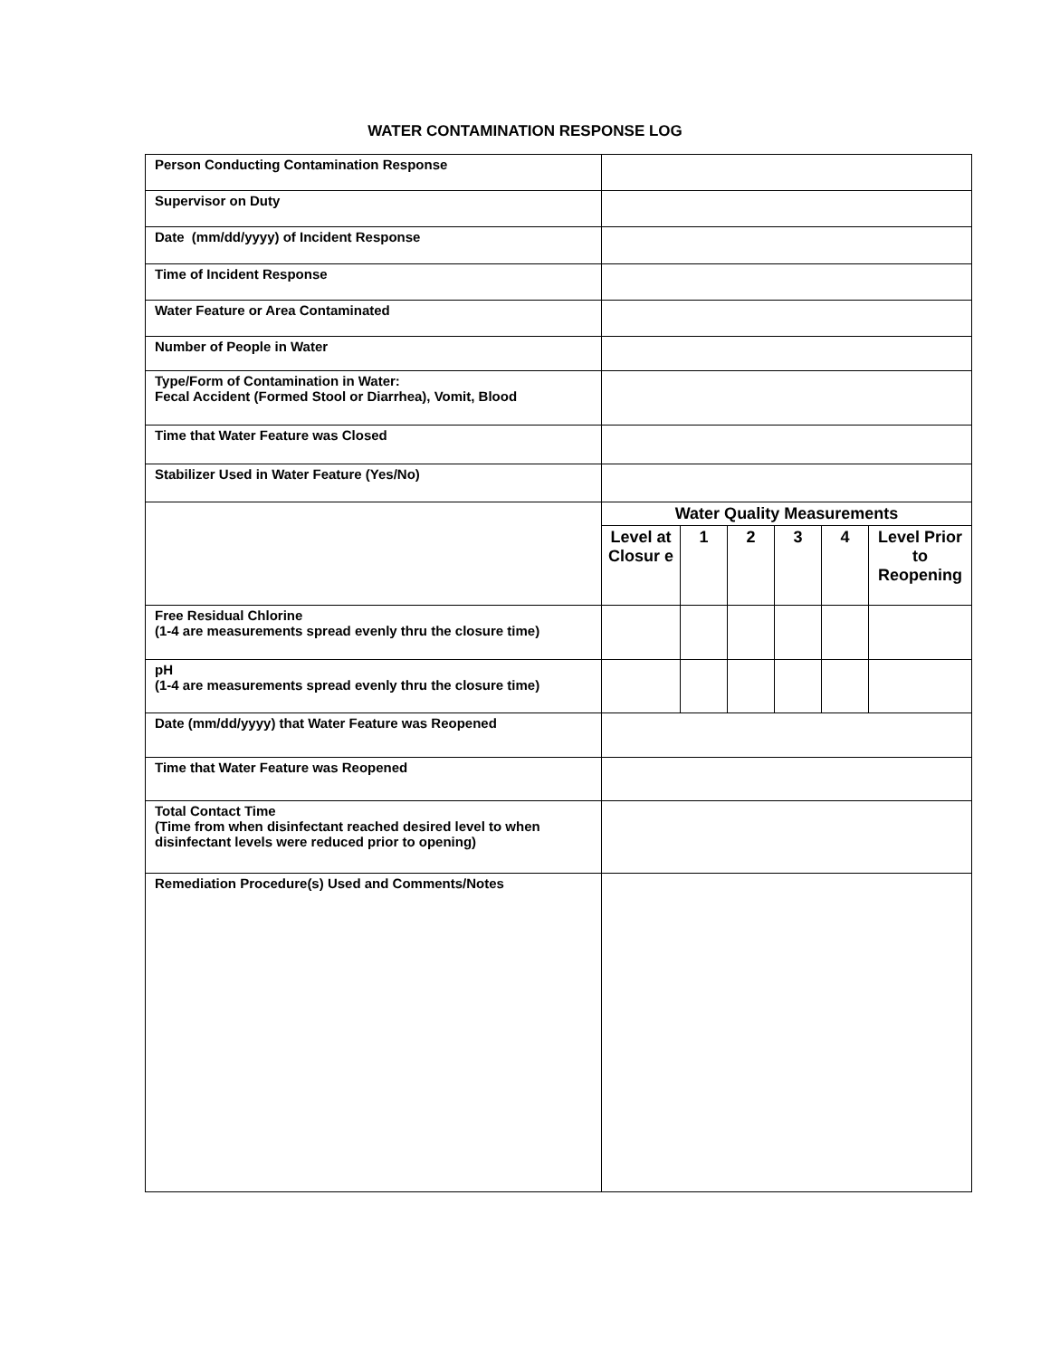WATER CONTAMINATION RESPONSE LOG
| Person Conducting Contamination Response | | | | | | |
| Supervisor on Duty | | | | | | |
| Date (mm/dd/yyyy) of Incident Response | | | | | | |
| Time of Incident Response | | | | | | |
| Water Feature or Area Contaminated | | | | | | |
| Number of People in Water | | | | | | |
| Type/Form of Contamination in Water: Fecal Accident (Formed Stool or Diarrhea), Vomit, Blood | | | | | | |
| Time that Water Feature was Closed | | | | | | |
| Stabilizer Used in Water Feature (Yes/No) | | | | | | |
| | Water Quality Measurements | | | | | |
| | Level at Closur e | 1 | 2 | 3 | 4 | Level Prior to Reopening |
| Free Residual Chlorine (1-4 are measurements spread evenly thru the closure time) | | | | | | |
| pH (1-4 are measurements spread evenly thru the closure time) | | | | | | |
| Date (mm/dd/yyyy) that Water Feature was Reopened | | | | | | |
| Time that Water Feature was Reopened | | | | | | |
| Total Contact Time (Time from when disinfectant reached desired level to when disinfectant levels were reduced prior to opening) | | | | | | |
| Remediation Procedure(s) Used and Comments/Notes | | | | | | |